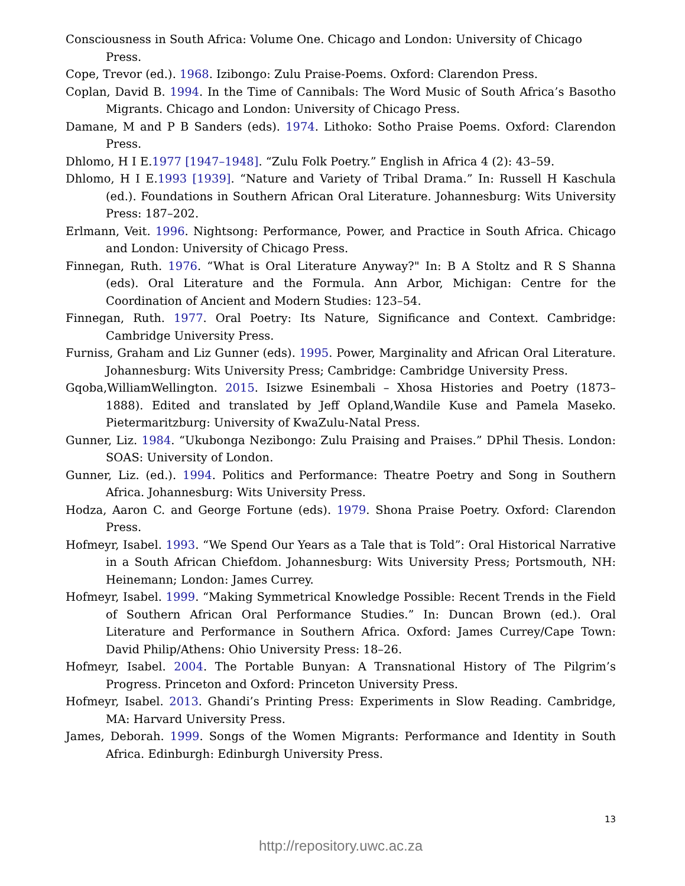Consciousness in South Africa: Volume One. Chicago and London: University of Chicago
Press.
Cope, Trevor (ed.). 1968. Izibongo: Zulu Praise-Poems. Oxford: Clarendon Press.
Coplan, David B. 1994. In the Time of Cannibals: The Word Music of South Africa’s Basotho Migrants. Chicago and London: University of Chicago Press.
Damane, M and P B Sanders (eds). 1974. Lithoko: Sotho Praise Poems. Oxford: Clarendon Press.
Dhlomo, H I E.1977 [1947–1948]. “Zulu Folk Poetry.” English in Africa 4 (2): 43–59.
Dhlomo, H I E.1993 [1939]. “Nature and Variety of Tribal Drama.” In: Russell H Kaschula (ed.). Foundations in Southern African Oral Literature. Johannesburg: Wits University Press: 187–202.
Erlmann, Veit. 1996. Nightsong: Performance, Power, and Practice in South Africa. Chicago and London: University of Chicago Press.
Finnegan, Ruth. 1976. “What is Oral Literature Anyway?" In: B A Stoltz and R S Shanna (eds). Oral Literature and the Formula. Ann Arbor, Michigan: Centre for the Coordination of Ancient and Modern Studies: 123–54.
Finnegan, Ruth. 1977. Oral Poetry: Its Nature, Significance and Context. Cambridge: Cambridge University Press.
Furniss, Graham and Liz Gunner (eds). 1995. Power, Marginality and African Oral Literature. Johannesburg: Wits University Press; Cambridge: Cambridge University Press.
Gqoba,WilliamWellington. 2015. Isizwe Esinembali – Xhosa Histories and Poetry (1873–1888). Edited and translated by Jeff Opland,Wandile Kuse and Pamela Maseko. Pietermaritzburg: University of KwaZulu-Natal Press.
Gunner, Liz. 1984. “Ukubonga Nezibongo: Zulu Praising and Praises.” DPhil Thesis. London: SOAS: University of London.
Gunner, Liz. (ed.). 1994. Politics and Performance: Theatre Poetry and Song in Southern Africa. Johannesburg: Wits University Press.
Hodza, Aaron C. and George Fortune (eds). 1979. Shona Praise Poetry. Oxford: Clarendon Press.
Hofmeyr, Isabel. 1993. “We Spend Our Years as a Tale that is Told”: Oral Historical Narrative in a South African Chiefdom. Johannesburg: Wits University Press; Portsmouth, NH: Heinemann; London: James Currey.
Hofmeyr, Isabel. 1999. “Making Symmetrical Knowledge Possible: Recent Trends in the Field of Southern African Oral Performance Studies.” In: Duncan Brown (ed.). Oral Literature and Performance in Southern Africa. Oxford: James Currey/Cape Town: David Philip/Athens: Ohio University Press: 18–26.
Hofmeyr, Isabel. 2004. The Portable Bunyan: A Transnational History of The Pilgrim’s Progress. Princeton and Oxford: Princeton University Press.
Hofmeyr, Isabel. 2013. Ghandi’s Printing Press: Experiments in Slow Reading. Cambridge, MA: Harvard University Press.
James, Deborah. 1999. Songs of the Women Migrants: Performance and Identity in South Africa. Edinburgh: Edinburgh University Press.
13
http://repository.uwc.ac.za